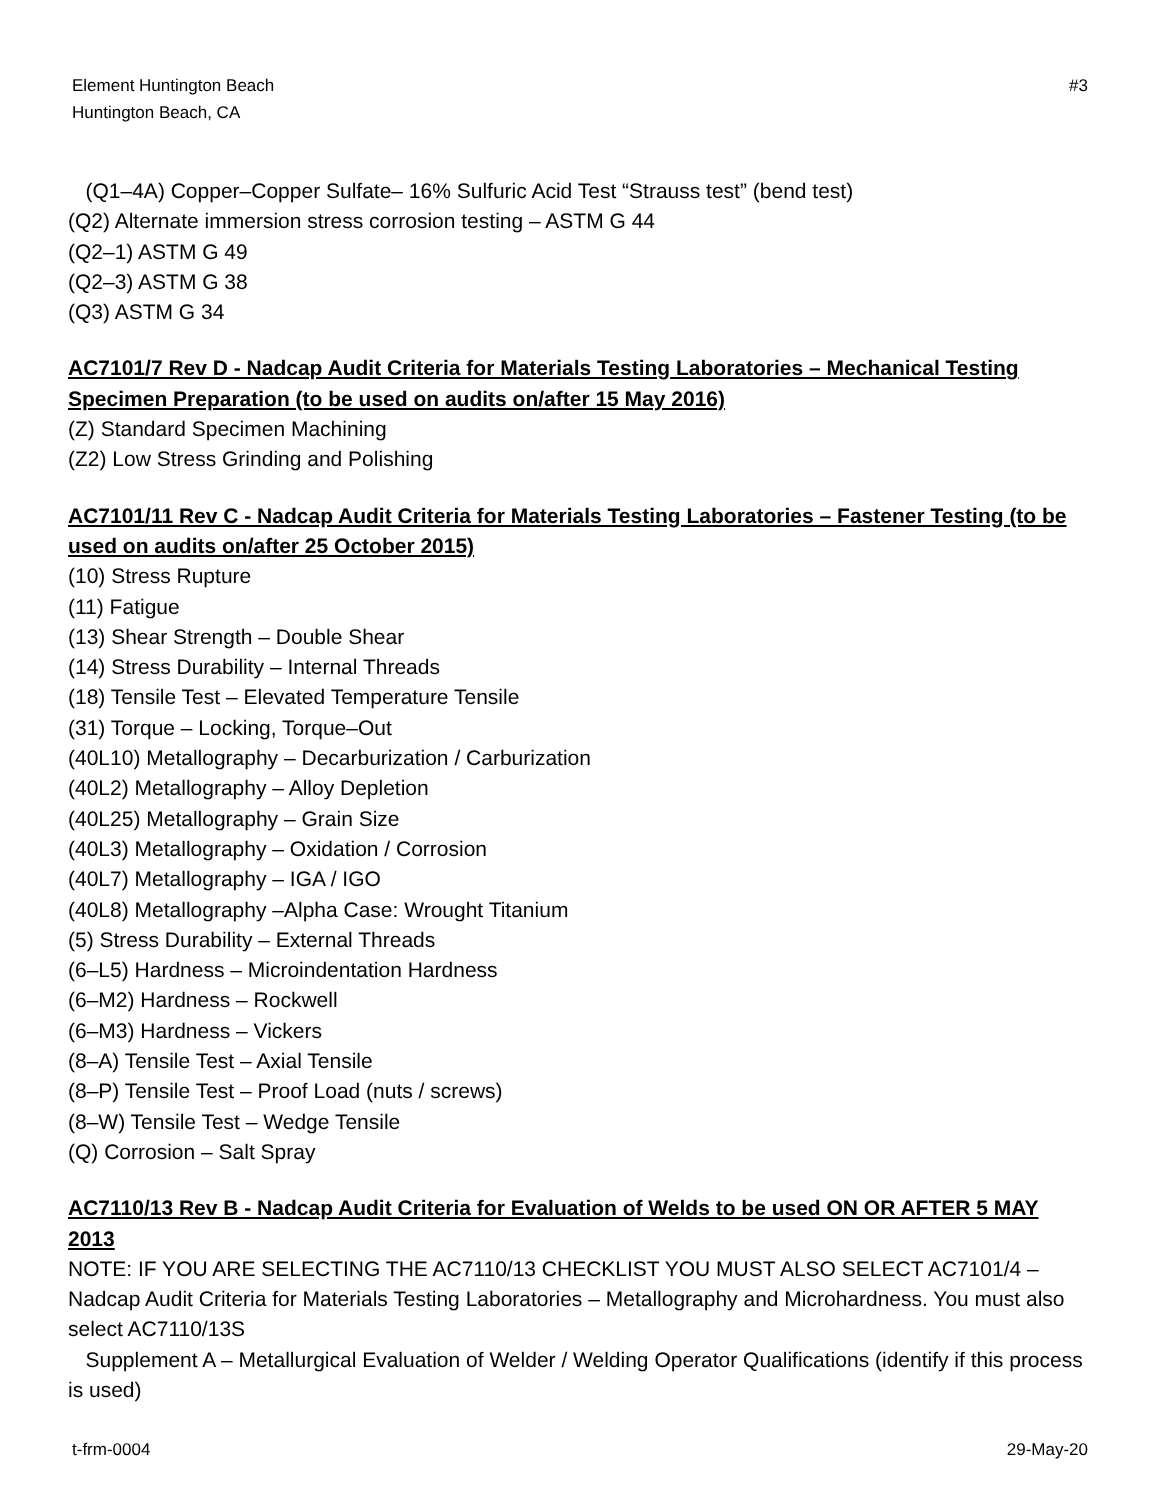Element Huntington Beach
Huntington Beach, CA
#3
(Q1–4A) Copper–Copper Sulfate– 16% Sulfuric Acid Test “Strauss test” (bend test)
(Q2) Alternate immersion stress corrosion testing – ASTM G 44
(Q2–1) ASTM G 49
(Q2–3) ASTM G 38
(Q3) ASTM G 34
AC7101/7 Rev D - Nadcap Audit Criteria for Materials Testing Laboratories – Mechanical Testing Specimen Preparation (to be used on audits on/after 15 May 2016)
(Z) Standard Specimen Machining
(Z2) Low Stress Grinding and Polishing
AC7101/11 Rev C - Nadcap Audit Criteria for Materials Testing Laboratories – Fastener Testing (to be used on audits on/after 25 October 2015)
(10) Stress Rupture
(11) Fatigue
(13) Shear Strength – Double Shear
(14) Stress Durability – Internal Threads
(18) Tensile Test – Elevated Temperature Tensile
(31) Torque – Locking, Torque–Out
(40L10) Metallography – Decarburization / Carburization
(40L2) Metallography – Alloy Depletion
(40L25) Metallography – Grain Size
(40L3) Metallography – Oxidation / Corrosion
(40L7) Metallography – IGA / IGO
(40L8) Metallography –Alpha Case: Wrought Titanium
(5) Stress Durability – External Threads
(6–L5) Hardness – Microindentation Hardness
(6–M2) Hardness – Rockwell
(6–M3) Hardness – Vickers
(8–A) Tensile Test – Axial Tensile
(8–P) Tensile Test – Proof Load (nuts / screws)
(8–W) Tensile Test – Wedge Tensile
(Q) Corrosion – Salt Spray
AC7110/13 Rev B - Nadcap Audit Criteria for Evaluation of Welds to be used ON OR AFTER 5 MAY 2013
NOTE: IF YOU ARE SELECTING THE AC7110/13 CHECKLIST YOU MUST ALSO SELECT AC7101/4 – Nadcap Audit Criteria for Materials Testing Laboratories – Metallography and Microhardness. You must also select AC7110/13S
Supplement A – Metallurgical Evaluation of Welder / Welding Operator Qualifications (identify if this process is used)
t-frm-0004 29-May-20